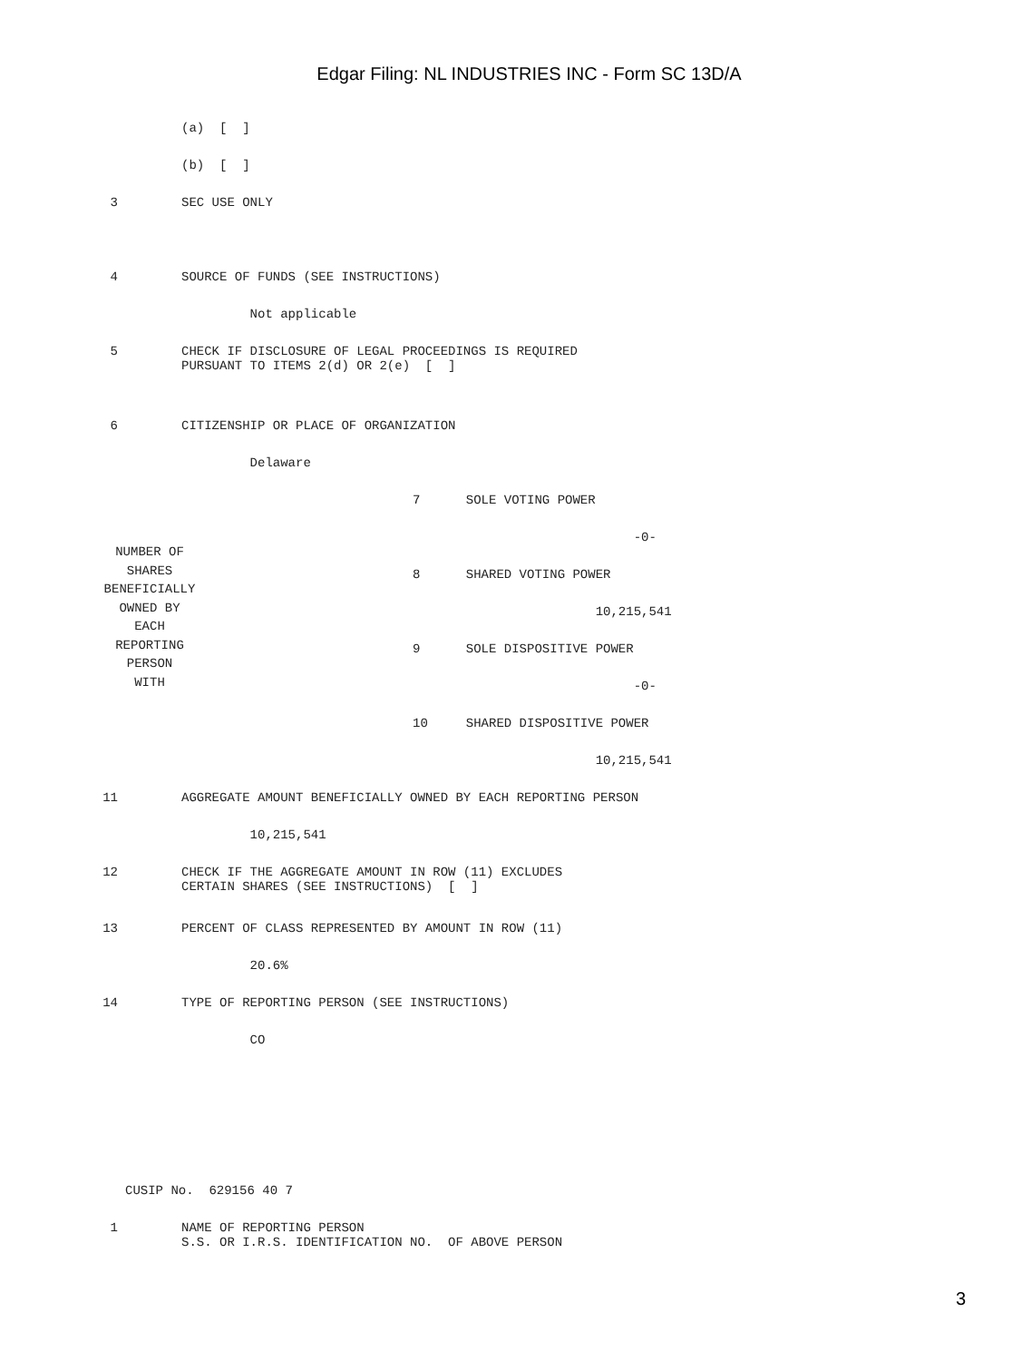Edgar Filing: NL INDUSTRIES INC - Form SC 13D/A
(a) [ ]
(b) [ ]
3 SEC USE ONLY
4 SOURCE OF FUNDS (SEE INSTRUCTIONS)
Not applicable
5 CHECK IF DISCLOSURE OF LEGAL PROCEEDINGS IS REQUIRED PURSUANT TO ITEMS 2(d) OR 2(e) [ ]
6 CITIZENSHIP OR PLACE OF ORGANIZATION
Delaware
NUMBER OF
SHARES
BENEFICIALLY
OWNED BY
EACH
REPORTING
PERSON
WITH
7 SOLE VOTING POWER
-0-
8 SHARED VOTING POWER
10,215,541
9 SOLE DISPOSITIVE POWER
-0-
10 SHARED DISPOSITIVE POWER
10,215,541
11 AGGREGATE AMOUNT BENEFICIALLY OWNED BY EACH REPORTING PERSON
10,215,541
12 CHECK IF THE AGGREGATE AMOUNT IN ROW (11) EXCLUDES CERTAIN SHARES (SEE INSTRUCTIONS) [ ]
13 PERCENT OF CLASS REPRESENTED BY AMOUNT IN ROW (11)
20.6%
14 TYPE OF REPORTING PERSON (SEE INSTRUCTIONS)
CO
CUSIP No. 629156 40 7
1 NAME OF REPORTING PERSON S.S. OR I.R.S. IDENTIFICATION NO. OF ABOVE PERSON
3